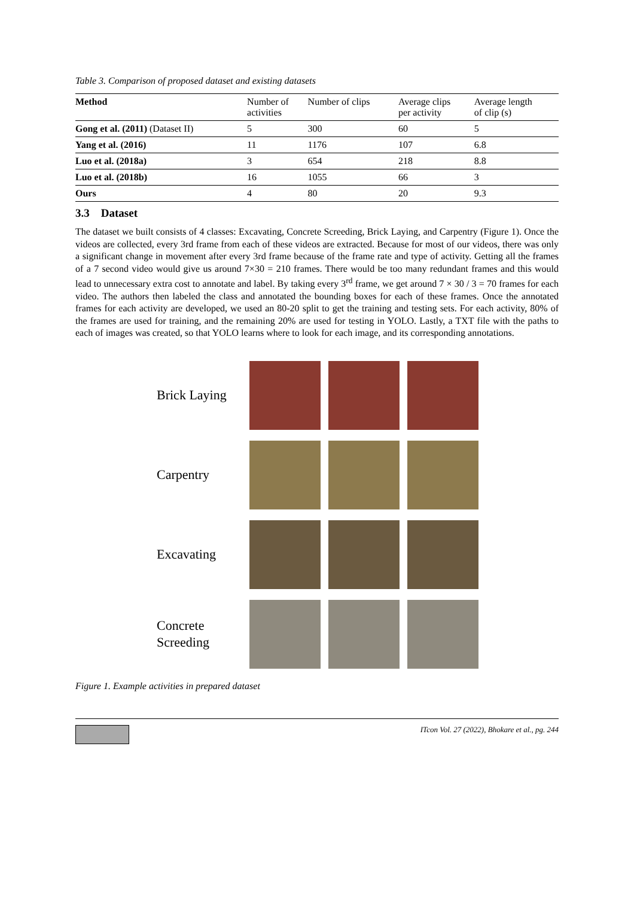Table 3. Comparison of proposed dataset and existing datasets
| Method | Number of activities | Number of clips | Average clips per activity | Average length of clip (s) |
| --- | --- | --- | --- | --- |
| Gong et al. (2011) (Dataset II) | 5 | 300 | 60 | 5 |
| Yang et al. (2016) | 11 | 1176 | 107 | 6.8 |
| Luo et al. (2018a) | 3 | 654 | 218 | 8.8 |
| Luo et al. (2018b) | 16 | 1055 | 66 | 3 |
| Ours | 4 | 80 | 20 | 9.3 |
3.3 Dataset
The dataset we built consists of 4 classes: Excavating, Concrete Screeding, Brick Laying, and Carpentry (Figure 1). Once the videos are collected, every 3rd frame from each of these videos are extracted. Because for most of our videos, there was only a significant change in movement after every 3rd frame because of the frame rate and type of activity. Getting all the frames of a 7 second video would give us around 7×30 = 210 frames. There would be too many redundant frames and this would lead to unnecessary extra cost to annotate and label. By taking every 3<sup>rd</sup> frame, we get around 7 × 30 / 3 = 70 frames for each video. The authors then labeled the class and annotated the bounding boxes for each of these frames. Once the annotated frames for each activity are developed, we used an 80-20 split to get the training and testing sets. For each activity, 80% of the frames are used for training, and the remaining 20% are used for testing in YOLO. Lastly, a TXT file with the paths to each of images was created, so that YOLO learns where to look for each image, and its corresponding annotations.
Brick Laying
Carpentry
Excavating
Concrete
Screeding
Figure 1. Example activities in prepared dataset
ITcon Vol. 27 (2022), Bhokare et al., pg. 244